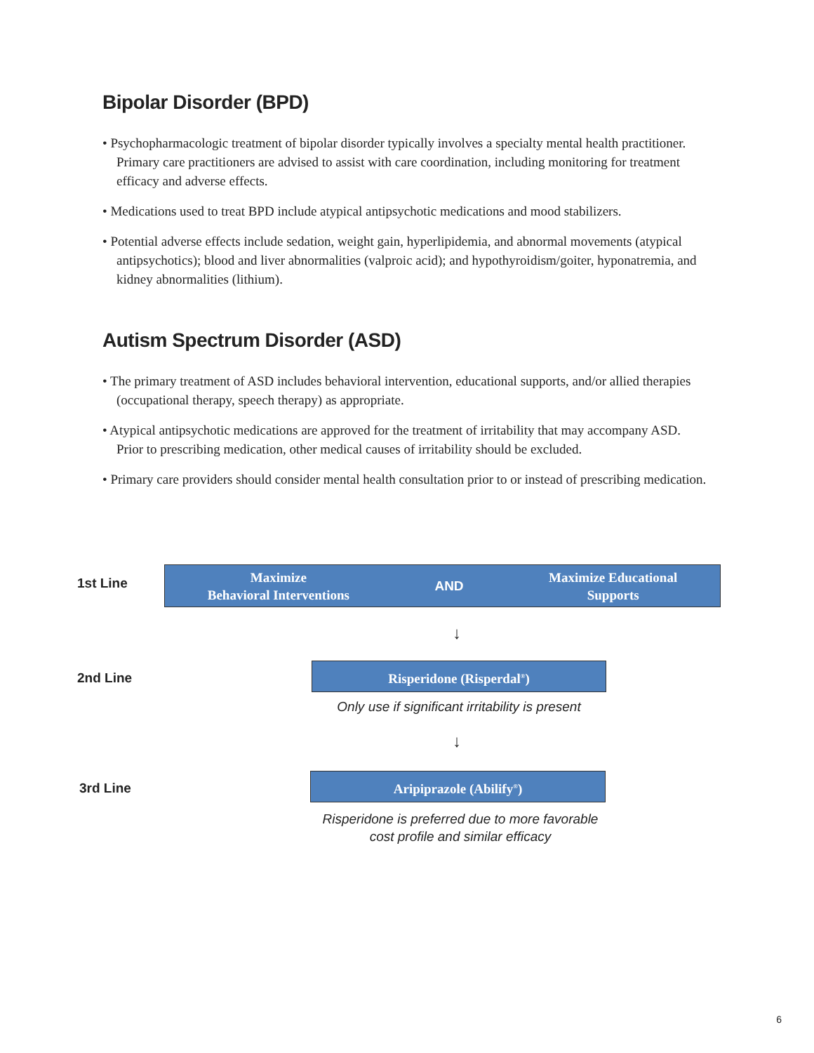Bipolar Disorder (BPD)
• Psychopharmacologic treatment of bipolar disorder typically involves a specialty mental health practitioner. Primary care practitioners are advised to assist with care coordination, including monitoring for treatment efficacy and adverse effects.
• Medications used to treat BPD include atypical antipsychotic medications and mood stabilizers.
• Potential adverse effects include sedation, weight gain, hyperlipidemia, and abnormal movements (atypical antipsychotics); blood and liver abnormalities (valproic acid); and hypothyroidism/goiter, hyponatremia, and kidney abnormalities (lithium).
Autism Spectrum Disorder (ASD)
• The primary treatment of ASD includes behavioral intervention, educational supports, and/or allied therapies (occupational therapy, speech therapy) as appropriate.
• Atypical antipsychotic medications are approved for the treatment of irritability that may accompany ASD. Prior to prescribing medication, other medical causes of irritability should be excluded.
• Primary care providers should consider mental health consultation prior to or instead of prescribing medication.
1st Line
Maximize
Behavioral Interventions
AND
Maximize Educational
Supports
↓
2nd Line
Risperidone (Risperdal<sup>®</sup>)
Only use if significant irritability is present
↓
3rd Line
Aripiprazole (Abilify<sup>®</sup>)
Risperidone is preferred due to more favorable
cost profile and similar efficacy
6